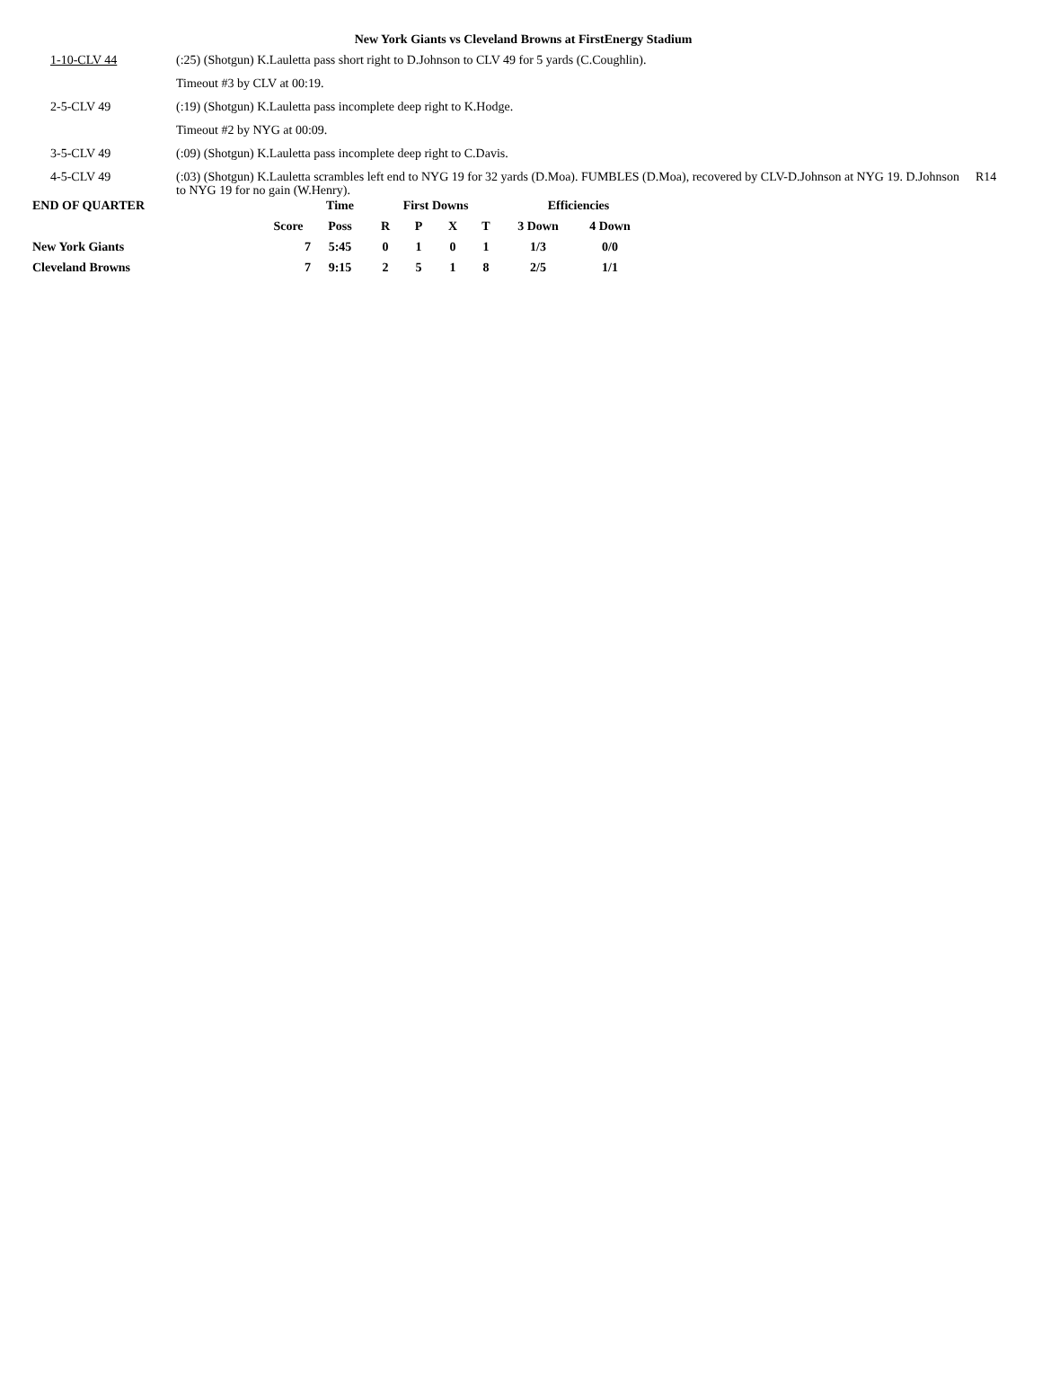New York Giants vs Cleveland Browns at FirstEnergy Stadium
| 1-10-CLV 44 | (:25) (Shotgun) K.Lauletta pass short right to D.Johnson to CLV 49 for 5 yards (C.Coughlin). | |
| | Timeout #3 by CLV at 00:19. | |
| 2-5-CLV 49 | (:19) (Shotgun) K.Lauletta pass incomplete deep right to K.Hodge. | |
| | Timeout #2 by NYG at 00:09. | |
| 3-5-CLV 49 | (:09) (Shotgun) K.Lauletta pass incomplete deep right to C.Davis. | |
| 4-5-CLV 49 | (:03) (Shotgun) K.Lauletta scrambles left end to NYG 19 for 32 yards (D.Moa). FUMBLES (D.Moa), recovered by CLV-D.Johnson at NYG 19. D.Johnson to NYG 19 for no gain (W.Henry). | R14 |
| END OF QUARTER | | Time | First Downs | | | | Efficiencies | |
| --- | --- | --- | --- | --- | --- | --- | --- | --- |
| | Score | Poss | R | P | X | T | 3 Down | 4 Down |
| New York Giants | 7 | 5:45 | 0 | 1 | 0 | 1 | 1/3 | 0/0 |
| Cleveland Browns | 7 | 9:15 | 2 | 5 | 1 | 8 | 2/5 | 1/1 |